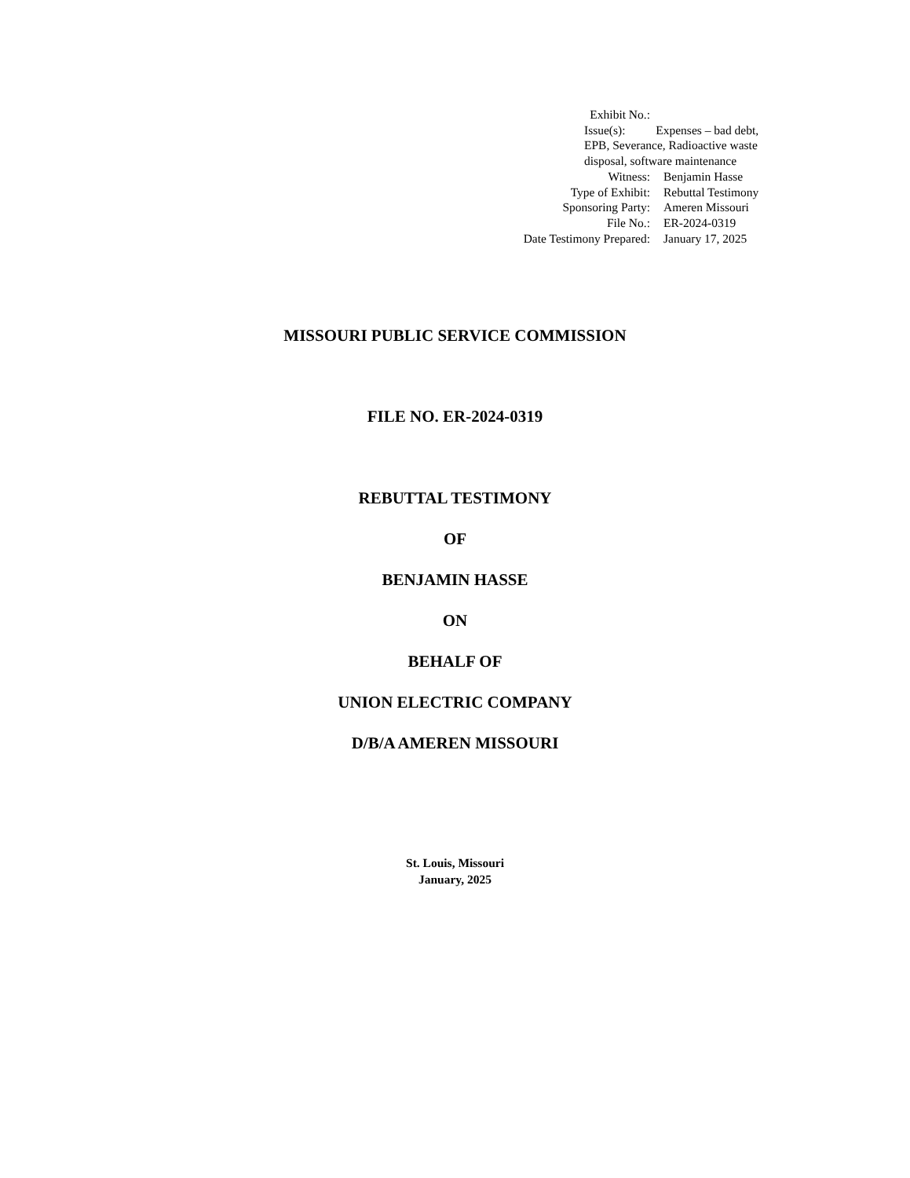Exhibit No.:
Issue(s): Expenses – bad debt, EPB, Severance, Radioactive waste disposal, software maintenance
Witness: Benjamin Hasse
Type of Exhibit: Rebuttal Testimony
Sponsoring Party: Ameren Missouri
File No.: ER-2024-0319
Date Testimony Prepared: January 17, 2025
MISSOURI PUBLIC SERVICE COMMISSION
FILE NO. ER-2024-0319
REBUTTAL TESTIMONY
OF
BENJAMIN HASSE
ON
BEHALF OF
UNION ELECTRIC COMPANY
D/B/A AMEREN MISSOURI
St. Louis, Missouri
January, 2025